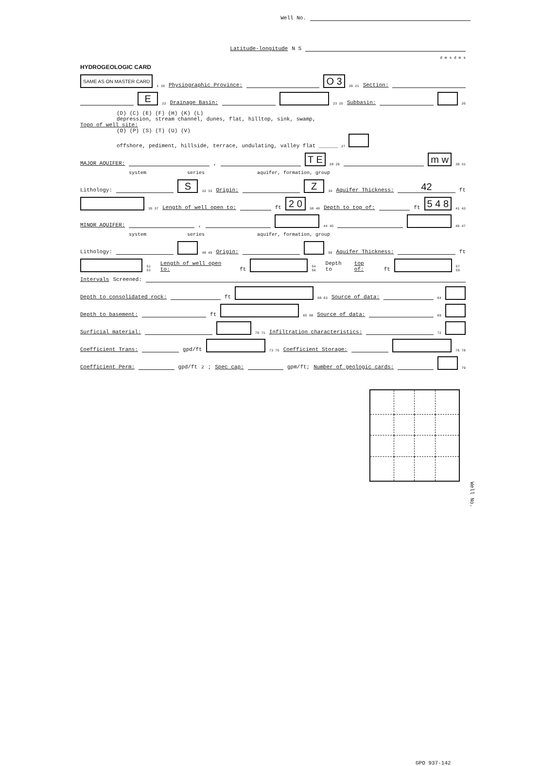Well No.
Latitude-longitude N S
d m s d m s
HYDROGEOLOGIC CARD
SAME AS ON MASTER CARD 1 19 Physiographic Province: O 3 20 21 Section:
E 22 Drainage Basin: 23 25 Subbasin: 26
(D) (C) (E) (F) (H) (K) (L)
depression, stream channel, dunes, flat, hilltop, sink, swamp,
Topo of well site:
(O) (P) (S) (T) (U) (V)
offshore, pediment, hillside, terrace, undulating, valley flat ______ 27
MAJOR AQUIFER: , T E 28 29 m w 30 31
system series aquifer, formation, group
Lithology: S 32 33 Origin: Z 34 Aquifer Thickness: 42 ft
35 37 Length of well open to: ft 2 0 38 40 Depth to top of: ft 5 4 8 41 43
MINOR AQUIFER: , 44 45 46 47
system series aquifer, formation, group
Lithology: 48 49 Origin: 50 Aquifer Thickness: ft
51 53 Length of well open to: ft 54 56 Depth to top of: ft 57 59
Intervals Screened:
Depth to consolidated rock: ft 60 63 Source of data: 64
Depth to basement: ft 65 68 Source of data: 69
Surficial material: 70 71 Infiltration characteristics: 72
Coefficient Trans: gpd/ft 73 75 Coefficient Storage: 76 78
Coefficient Perm: gpd/ft<sup>2</sup>; Spec cap: gpm/ft; Number of geologic cards: 79
Well No.
GPO 937-142